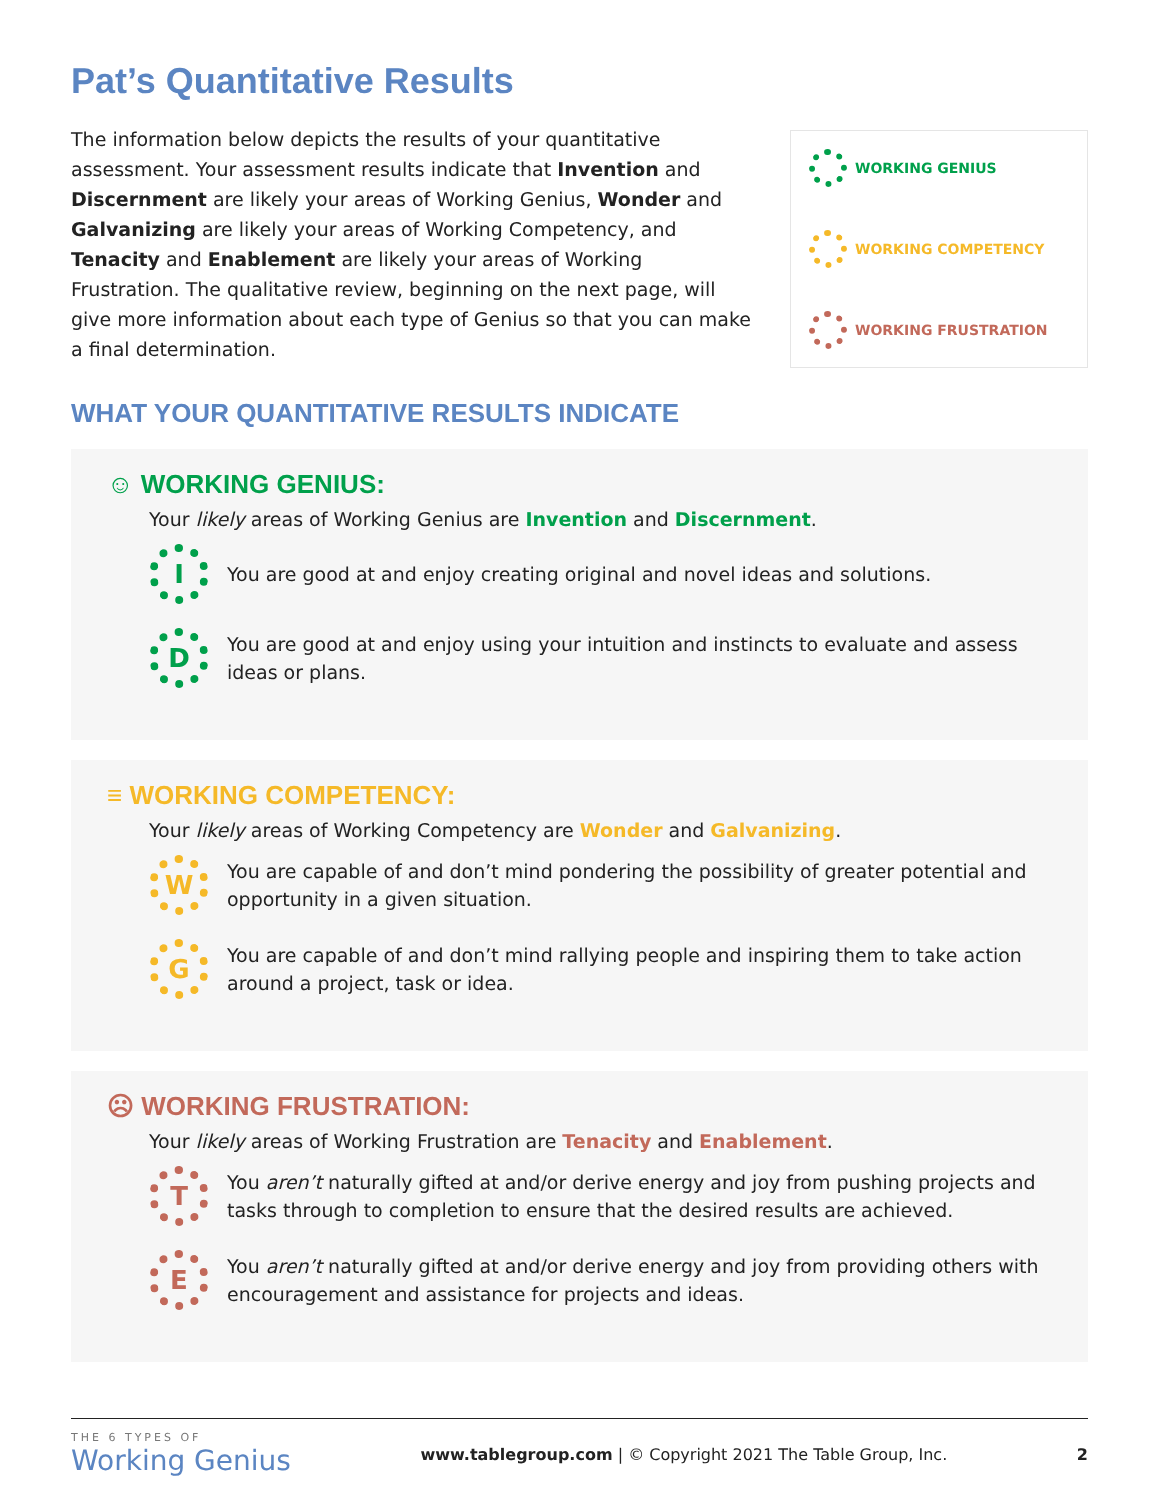Pat’s Quantitative Results
The information below depicts the results of your quantitative assessment. Your assessment results indicate that Invention and Discernment are likely your areas of Working Genius, Wonder and Galvanizing are likely your areas of Working Competency, and Tenacity and Enablement are likely your areas of Working Frustration. The qualitative review, beginning on the next page, will give more information about each type of Genius so that you can make a final determination.
WORKING GENIUS
WORKING COMPETENCY
WORKING FRUSTRATION
WHAT YOUR QUANTITATIVE RESULTS INDICATE
☺ WORKING GENIUS:
Your likely areas of Working Genius are Invention and Discernment.
I You are good at and enjoy creating original and novel ideas and solutions.
D You are good at and enjoy using your intuition and instincts to evaluate and assess ideas or plans.
≡ WORKING COMPETENCY:
Your likely areas of Working Competency are Wonder and Galvanizing.
W You are capable of and don’t mind pondering the possibility of greater potential and opportunity in a given situation.
G You are capable of and don’t mind rallying people and inspiring them to take action around a project, task or idea.
☹ WORKING FRUSTRATION:
Your likely areas of Working Frustration are Tenacity and Enablement.
T You aren’t naturally gifted at and/or derive energy and joy from pushing projects and tasks through to completion to ensure that the desired results are achieved.
E You aren’t naturally gifted at and/or derive energy and joy from providing others with encouragement and assistance for projects and ideas.
THE 6 TYPES OF
Working Genius
www.tablegroup.com | © Copyright 2021 The Table Group, Inc.
2